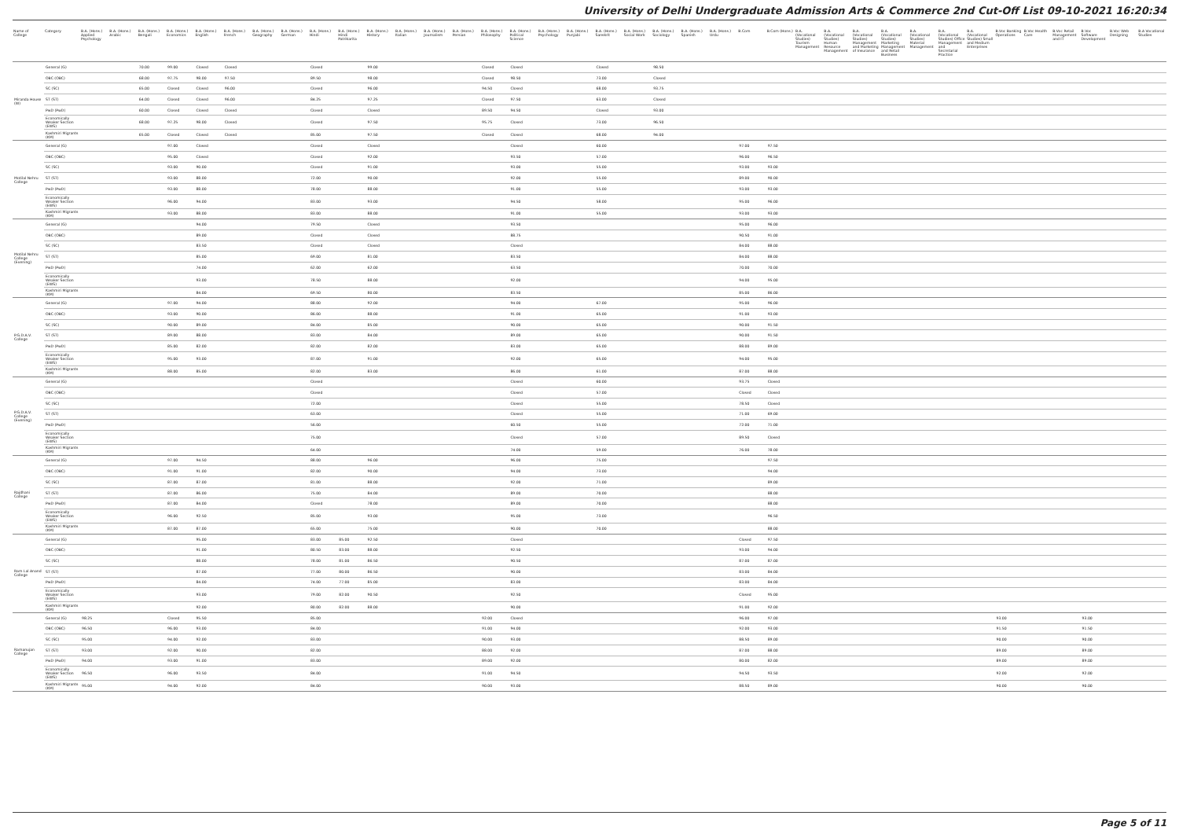University of Delhi Undergraduate Admission Arts & Commerce 2nd Cut-Off List 09-10-2021 16:20:34
| Name of College | Category | B.A. (Hons.) Applied Psychology | B.A. (Hons.) Arabic | B.A. (Hons.) Bengali | B.A. (Hons.) Economics | B.A. (Hons.) English | B.A. (Hons.) French | B.A. (Hons.) Geography | B.A. (Hons.) German | B.A. (Hons.) Hindi | B.A. (Hons.) Hindi Patrikarita | B.A. (Hons.) History | B.A. (Hons.) Italian | B.A. (Hons.) Journalism | B.A. (Hons.) Persian | B.A. (Hons.) Philosophy | B.A. (Hons.) Political Science | B.A. (Hons.) Psychology | B.A. (Hons.) Punjabi | B.A. (Hons.) Sanskrit | B.A. (Hons.) Social Work | B.A. (Hons.) Sociology | B.A. (Hons.) Spanish | B.A. (Hons.) Urdu | B.Com | B.Com (Hons.) | B.A. (Vocational Studies) Tourism Management | B.A. (Vocational Studies) Human Resource Management | B.A. (Vocational Studies) Management and Marketing of Insurance | B.A. (Vocational Studies) Marketing Management and Retail Business | B.A. (Vocational Studies) Material Management | B.A. (Vocational Studies) Office Management and Secretarial Practice | B.A. (Vocational Studies) Small and Medium Enterprises | B.Voc Banking Operations | B.Voc Health Care | B.Voc Retail Management and IT | B.Voc Software Development | B.Voc Web Designing | B.A Vocational Studies |
| --- | --- | --- | --- | --- | --- | --- | --- | --- | --- | --- | --- | --- | --- | --- | --- | --- | --- | --- | --- | --- | --- | --- | --- | --- | --- | --- | --- | --- | --- | --- | --- | --- | --- | --- | --- | --- | --- | --- | --- |
| Miranda House (W) | General (G) | | | 70.00 | 99.00 | Closed | Closed | | | Closed | | 99.00 | | | | Closed | Closed | | | Closed | | 98.50 | | | | | | | | | | | | | | | | | |
| | OBC (OBC) | | | 68.00 | 97.75 | 98.00 | 97.50 | | | 89.50 | | 98.00 | | | | Closed | 98.50 | | | 73.00 | | Closed | | | | | | | | | | | | | | | | | |
| | SC (SC) | | | 65.00 | Closed | Closed | 96.00 | | | Closed | | 96.00 | | | | 94.50 | Closed | | | 68.00 | | 93.75 | | | | | | | | | | | | | | | | | |
| | ST (ST) | | | 64.00 | Closed | Closed | 96.00 | | | 84.25 | | 97.25 | | | | Closed | 97.50 | | | 63.00 | | Closed | | | | | | | | | | | | | | | | | |
| | PwD (PwD) | | | 60.00 | Closed | Closed | Closed | | | Closed | | Closed | | | | 89.50 | 94.50 | | | Closed | | 93.00 | | | | | | | | | | | | | | | | | |
| | Economically Weaker Section (EWS) | | | 68.00 | 97.25 | 98.00 | Closed | | | Closed | | 97.50 | | | | 95.75 | Closed | | | 73.00 | | 96.50 | | | | | | | | | | | | | | | | | |
| | Kashmiri Migrants (KM) | | | 65.00 | Closed | Closed | Closed | | | 85.00 | | 97.50 | | | | Closed | Closed | | | 68.00 | | 94.00 | | | | | | | | | | | | | | | | | |
| Motilal Nehru College | General (G) | | | | 97.00 | Closed | | | | Closed | | Closed | | | | | Closed | | | 60.00 | | | | | 97.00 | 97.50 | | | | | | | | | | | | | |
| | OBC (OBC) | | | | 95.00 | Closed | | | | Closed | | 92.00 | | | | | 93.50 | | | 57.00 | | | | | 96.00 | 96.50 | | | | | | | | | | | | | |
| | SC (SC) | | | | 93.00 | 90.00 | | | | Closed | | 91.00 | | | | | 93.00 | | | 55.00 | | | | | 93.00 | 93.00 | | | | | | | | | | | | | |
| | ST (ST) | | | | 93.00 | 88.00 | | | | 72.00 | | 90.00 | | | | | 92.00 | | | 55.00 | | | | | 89.00 | 90.00 | | | | | | | | | | | | | |
| | PwD (PwD) | | | | 93.00 | 88.00 | | | | 78.00 | | 88.00 | | | | | 91.00 | | | 55.00 | | | | | 93.00 | 93.00 | | | | | | | | | | | | | |
| | Economically Weaker Section (EWS) | | | | 96.00 | 94.00 | | | | 83.00 | | 93.00 | | | | | 94.50 | | | 58.00 | | | | | 95.00 | 96.00 | | | | | | | | | | | | | |
| | Kashmiri Migrants (KM) | | | | 93.00 | 88.00 | | | | 83.00 | | 88.00 | | | | | 91.00 | | | 55.00 | | | | | 93.00 | 93.00 | | | | | | | | | | | | | |
| Motilal Nehru College (Evening) | General (G) | | | | | 94.00 | | | | 79.50 | | Closed | | | | | 93.50 | | | | | | | | 95.00 | 96.00 | | | | | | | | | | | | | |
| | OBC (OBC) | | | | | 89.00 | | | | Closed | | Closed | | | | | 88.75 | | | | | | | | 90.50 | 91.00 | | | | | | | | | | | | | |
| | SC (SC) | | | | | 83.50 | | | | Closed | | Closed | | | | | Closed | | | | | | | | 84.00 | 88.00 | | | | | | | | | | | | | |
| | ST (ST) | | | | | 85.00 | | | | 69.00 | | 81.00 | | | | | 83.50 | | | | | | | | 84.00 | 88.00 | | | | | | | | | | | | | |
| | PwD (PwD) | | | | | 74.00 | | | | 62.00 | | 62.00 | | | | | 63.50 | | | | | | | | 70.00 | 70.00 | | | | | | | | | | | | | |
| | Economically Weaker Section (EWS) | | | | | 93.00 | | | | 78.50 | | 88.00 | | | | | 92.00 | | | | | | | | 94.00 | 95.00 | | | | | | | | | | | | | |
| | Kashmiri Migrants (KM) | | | | | 84.00 | | | | 69.50 | | 80.00 | | | | | 83.50 | | | | | | | | 85.00 | 86.00 | | | | | | | | | | | | | |
| P.G.D.A.V. College | General (G) | | | | 97.00 | 94.00 | | | | 88.00 | | 92.00 | | | | | 94.00 | | | 67.00 | | | | | 95.00 | 96.00 | | | | | | | | | | | | | |
| | OBC (OBC) | | | | 93.00 | 90.00 | | | | 86.00 | | 88.00 | | | | | 91.00 | | | 65.00 | | | | | 91.00 | 93.00 | | | | | | | | | | | | | |
| | SC (SC) | | | | 90.00 | 89.00 | | | | 84.00 | | 85.00 | | | | | 90.00 | | | 65.00 | | | | | 90.00 | 91.50 | | | | | | | | | | | | | |
| | ST (ST) | | | | 89.00 | 88.00 | | | | 83.00 | | 84.00 | | | | | 89.00 | | | 65.00 | | | | | 90.00 | 91.50 | | | | | | | | | | | | | |
| | PwD (PwD) | | | | 85.00 | 82.00 | | | | 82.00 | | 82.00 | | | | | 83.00 | | | 65.00 | | | | | 88.00 | 89.00 | | | | | | | | | | | | | |
| | Economically Weaker Section (EWS) | | | | 95.00 | 93.00 | | | | 87.00 | | 91.00 | | | | | 92.00 | | | 65.00 | | | | | 94.00 | 95.00 | | | | | | | | | | | | | |
| | Kashmiri Migrants (KM) | | | | 88.00 | 85.00 | | | | 82.00 | | 83.00 | | | | | 86.00 | | | 61.00 | | | | | 87.00 | 88.00 | | | | | | | | | | | | | |
| P.G.D.A.V. College (Evening) | General (G) | | | | | | | | | Closed | | | | | | | Closed | | | 60.00 | | | | | 93.75 | Closed | | | | | | | | | | | | | |
| | OBC (OBC) | | | | | | | | | Closed | | | | | | | Closed | | | 57.00 | | | | | Closed | Closed | | | | | | | | | | | | | |
| | SC (SC) | | | | | | | | | 72.00 | | | | | | | Closed | | | 55.00 | | | | | 78.50 | Closed | | | | | | | | | | | | | |
| | ST (ST) | | | | | | | | | 63.00 | | | | | | | Closed | | | 55.00 | | | | | 71.00 | 69.00 | | | | | | | | | | | | | |
| | PwD (PwD) | | | | | | | | | 56.00 | | | | | | | 60.50 | | | 55.00 | | | | | 72.00 | 71.00 | | | | | | | | | | | | | |
| | Economically Weaker Section (EWS) | | | | | | | | | 75.00 | | | | | | | Closed | | | 57.00 | | | | | 89.50 | Closed | | | | | | | | | | | | | |
| | Kashmiri Migrants (KM) | | | | | | | | | 64.00 | | | | | | | 74.00 | | | 59.00 | | | | | 76.00 | 78.00 | | | | | | | | | | | | | |
| Rajdhani College | General (G) | | | | 97.00 | 94.50 | | | | 88.00 | | 96.00 | | | | | 96.00 | | | 75.00 | | | | | | 97.50 | | | | | | | | | | | | | |
| | OBC (OBC) | | | | 91.00 | 91.00 | | | | 82.00 | | 90.00 | | | | | 94.00 | | | 73.00 | | | | | | 94.00 | | | | | | | | | | | | | |
| | SC (SC) | | | | 87.00 | 87.00 | | | | 81.00 | | 88.00 | | | | | 92.00 | | | 71.00 | | | | | | 89.00 | | | | | | | | | | | | | |
| | ST (ST) | | | | 87.00 | 86.00 | | | | 75.00 | | 84.00 | | | | | 89.00 | | | 70.00 | | | | | | 88.00 | | | | | | | | | | | | | |
| | PwD (PwD) | | | | 87.00 | 84.00 | | | | Closed | | 78.00 | | | | | 89.00 | | | 70.00 | | | | | | 88.00 | | | | | | | | | | | | | |
| | Economically Weaker Section (EWS) | | | | 96.00 | 92.50 | | | | 85.00 | | 93.00 | | | | | 95.00 | | | 73.00 | | | | | | 96.50 | | | | | | | | | | | | | |
| | Kashmiri Migrants (KM) | | | | 87.00 | 87.00 | | | | 65.00 | | 75.00 | | | | | 90.00 | | | 70.00 | | | | | | 88.00 | | | | | | | | | | | | | |
| Ram Lal Anand College | General (G) | | | | | 95.00 | | | | 83.00 | 85.00 | 92.50 | | | | | Closed | | | | | | | | Closed | 97.50 | | | | | | | | | | | | | |
| | OBC (OBC) | | | | | 91.00 | | | | 80.50 | 83.00 | 88.00 | | | | | 92.50 | | | | | | | | 93.00 | 94.00 | | | | | | | | | | | | | |
| | SC (SC) | | | | | 88.00 | | | | 78.00 | 81.00 | 86.50 | | | | | 90.50 | | | | | | | | 87.00 | 87.00 | | | | | | | | | | | | | |
| | ST (ST) | | | | | 87.00 | | | | 77.00 | 80.00 | 86.50 | | | | | 90.00 | | | | | | | | 83.00 | 84.00 | | | | | | | | | | | | | |
| | PwD (PwD) | | | | | 84.00 | | | | 74.00 | 77.00 | 85.00 | | | | | 83.00 | | | | | | | | 83.00 | 84.00 | | | | | | | | | | | | | |
| | Economically Weaker Section (EWS) | | | | | 93.00 | | | | 79.00 | 82.00 | 90.50 | | | | | 92.50 | | | | | | | | Closed | 95.00 | | | | | | | | | | | | | |
| | Kashmiri Migrants (KM) | | | | | 92.00 | | | | 80.00 | 82.00 | 88.00 | | | | | 90.00 | | | | | | | | 91.00 | 92.00 | | | | | | | | | | | | | |
| Ramanujan College | General (G) | 98.25 | | | Closed | 95.50 | | | | 85.00 | | | | | | 92.00 | Closed | | | | | | | | 96.00 | 97.00 | | | | | | | | 93.00 | | | 93.00 | | |
| | OBC (OBC) | 96.50 | | | 96.00 | 93.00 | | | | 84.00 | | | | | | 91.00 | 94.00 | | | | | | | | 92.00 | 93.00 | | | | | | | | 91.50 | | | 91.50 | | |
| | SC (SC) | 95.00 | | | 94.00 | 92.00 | | | | 83.00 | | | | | | 90.00 | 93.00 | | | | | | | | 88.50 | 89.00 | | | | | | | | 90.00 | | | 90.00 | | |
| | ST (ST) | 93.00 | | | 92.00 | 90.00 | | | | 82.00 | | | | | | 88.00 | 92.00 | | | | | | | | 87.00 | 88.00 | | | | | | | | 89.00 | | | 89.00 | | |
| | PwD (PwD) | 94.00 | | | 93.00 | 91.00 | | | | 83.00 | | | | | | 89.00 | 92.00 | | | | | | | | 80.00 | 82.00 | | | | | | | | 89.00 | | | 89.00 | | |
| | Economically Weaker Section (EWS) | 96.50 | | | 96.00 | 93.50 | | | | 84.00 | | | | | | 91.00 | 94.50 | | | | | | | | 94.50 | 93.50 | | | | | | | | 92.00 | | | 92.00 | | |
| | Kashmiri Migrants (KM) | 95.00 | | | 94.00 | 92.00 | | | | 84.00 | | | | | | 90.00 | 93.00 | | | | | | | | 88.50 | 89.00 | | | | | | | | 90.00 | | | 90.00 | | |
Page 5 of 11